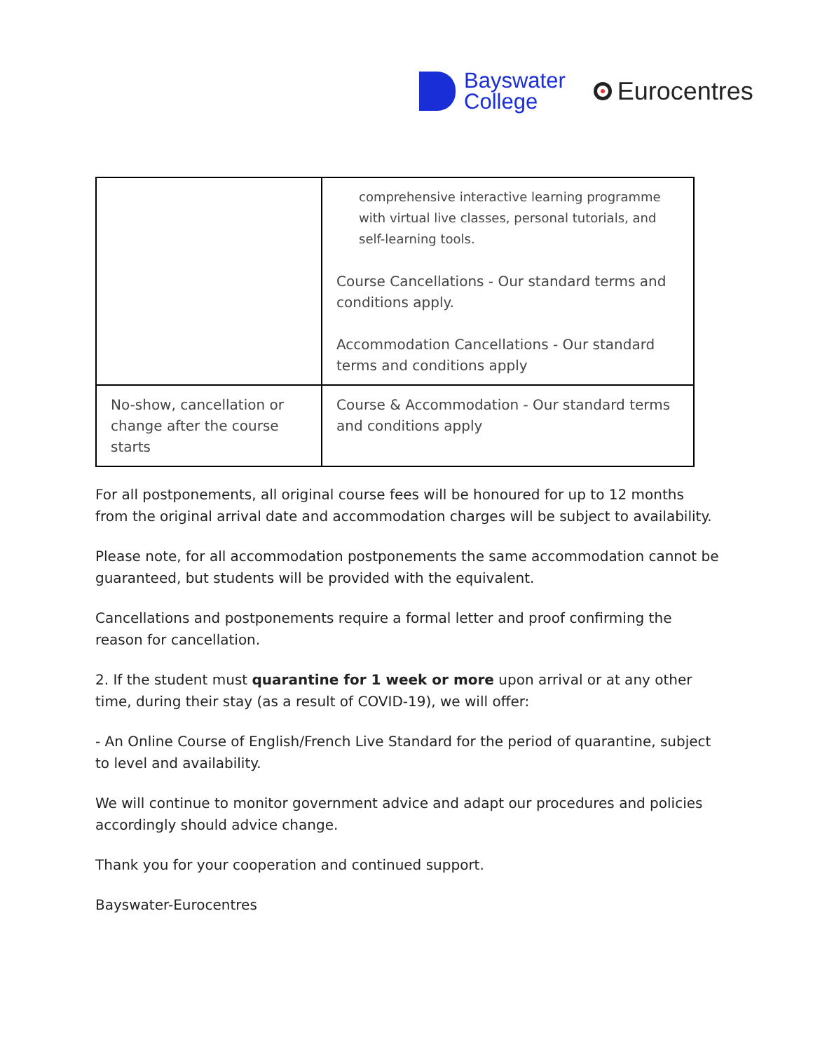Bayswater
College
Eurocentres
| | comprehensive interactive learning programme with virtual live classes, personal tutorials, and self-learning tools. Course Cancellations - Our standard terms and conditions apply. Accommodation Cancellations - Our standard terms and conditions apply |
| No-show, cancellation or change after the course starts | Course & Accommodation - Our standard terms and conditions apply |
For all postponements, all original course fees will be honoured for up to 12 months from the original arrival date and accommodation charges will be subject to availability.
Please note, for all accommodation postponements the same accommodation cannot be guaranteed, but students will be provided with the equivalent.
Cancellations and postponements require a formal letter and proof confirming the reason for cancellation.
2. If the student must quarantine for 1 week or more upon arrival or at any other time, during their stay (as a result of COVID-19), we will offer:
- An Online Course of English/French Live Standard for the period of quarantine, subject to level and availability.
We will continue to monitor government advice and adapt our procedures and policies accordingly should advice change.
Thank you for your cooperation and continued support.
Bayswater-Eurocentres